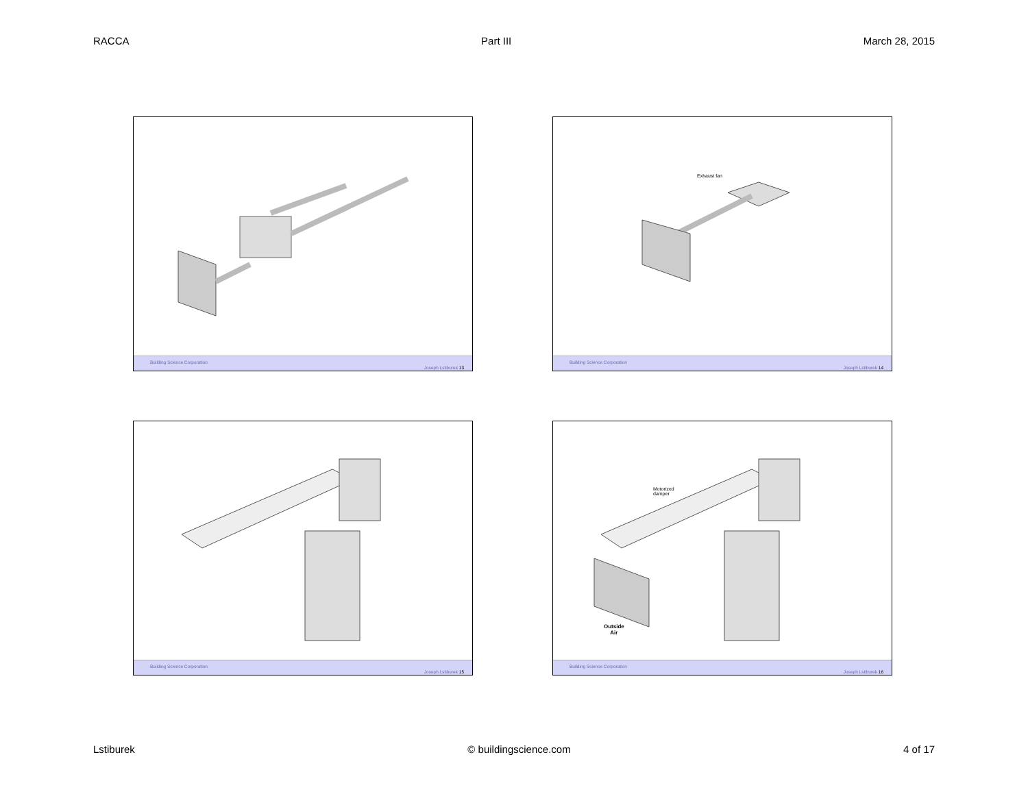RACCA Part III March 28, 2015
Building Science Corporation
Joseph Lstiburek 13
Exhaust fan
Building Science Corporation
Joseph Lstiburek 14
Building Science Corporation
Joseph Lstiburek 15
Motorized
damper
Outside
Air
Building Science Corporation
Joseph Lstiburek 16
Lstiburek © buildingscience.com 4 of 17